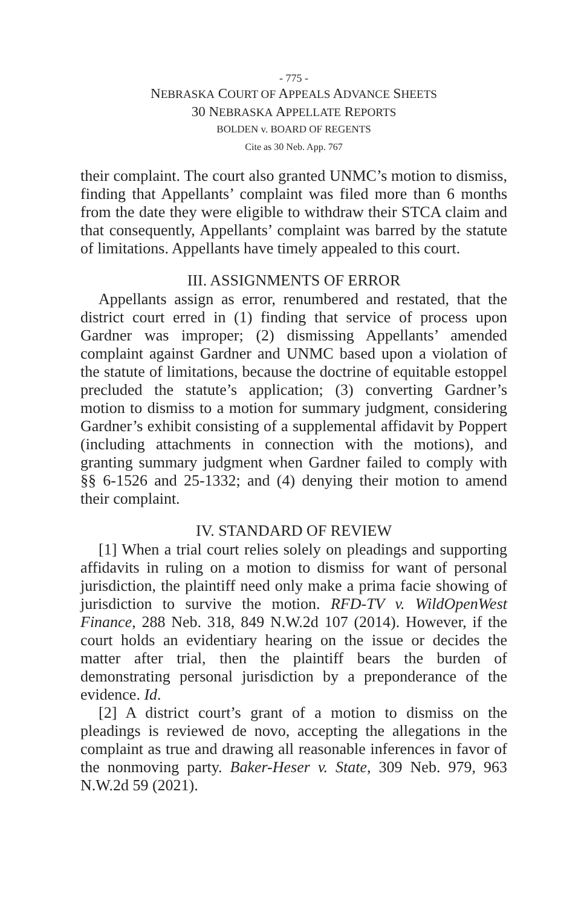- 775 -
NEBRASKA COURT OF APPEALS ADVANCE SHEETS
30 NEBRASKA APPELLATE REPORTS
BOLDEN v. BOARD OF REGENTS
Cite as 30 Neb. App. 767
their complaint. The court also granted UNMC’s motion to dismiss, finding that Appellants’ complaint was filed more than 6 months from the date they were eligible to withdraw their STCA claim and that consequently, Appellants’ complaint was barred by the statute of limitations. Appellants have timely appealed to this court.
III. ASSIGNMENTS OF ERROR
Appellants assign as error, renumbered and restated, that the district court erred in (1) finding that service of process upon Gardner was improper; (2) dismissing Appellants’ amended complaint against Gardner and UNMC based upon a violation of the statute of limitations, because the doctrine of equitable estoppel precluded the statute’s application; (3) converting Gardner’s motion to dismiss to a motion for summary judgment, considering Gardner’s exhibit consisting of a supplemental affidavit by Poppert (including attachments in connection with the motions), and granting summary judgment when Gardner failed to comply with §§ 6-1526 and 25-1332; and (4) denying their motion to amend their complaint.
IV. STANDARD OF REVIEW
[1] When a trial court relies solely on pleadings and supporting affidavits in ruling on a motion to dismiss for want of personal jurisdiction, the plaintiff need only make a prima facie showing of jurisdiction to survive the motion. RFD-TV v. WildOpenWest Finance, 288 Neb. 318, 849 N.W.2d 107 (2014). However, if the court holds an evidentiary hearing on the issue or decides the matter after trial, then the plaintiff bears the burden of demonstrating personal jurisdiction by a preponderance of the evidence. Id.
[2] A district court’s grant of a motion to dismiss on the pleadings is reviewed de novo, accepting the allegations in the complaint as true and drawing all reasonable inferences in favor of the nonmoving party. Baker-Heser v. State, 309 Neb. 979, 963 N.W.2d 59 (2021).